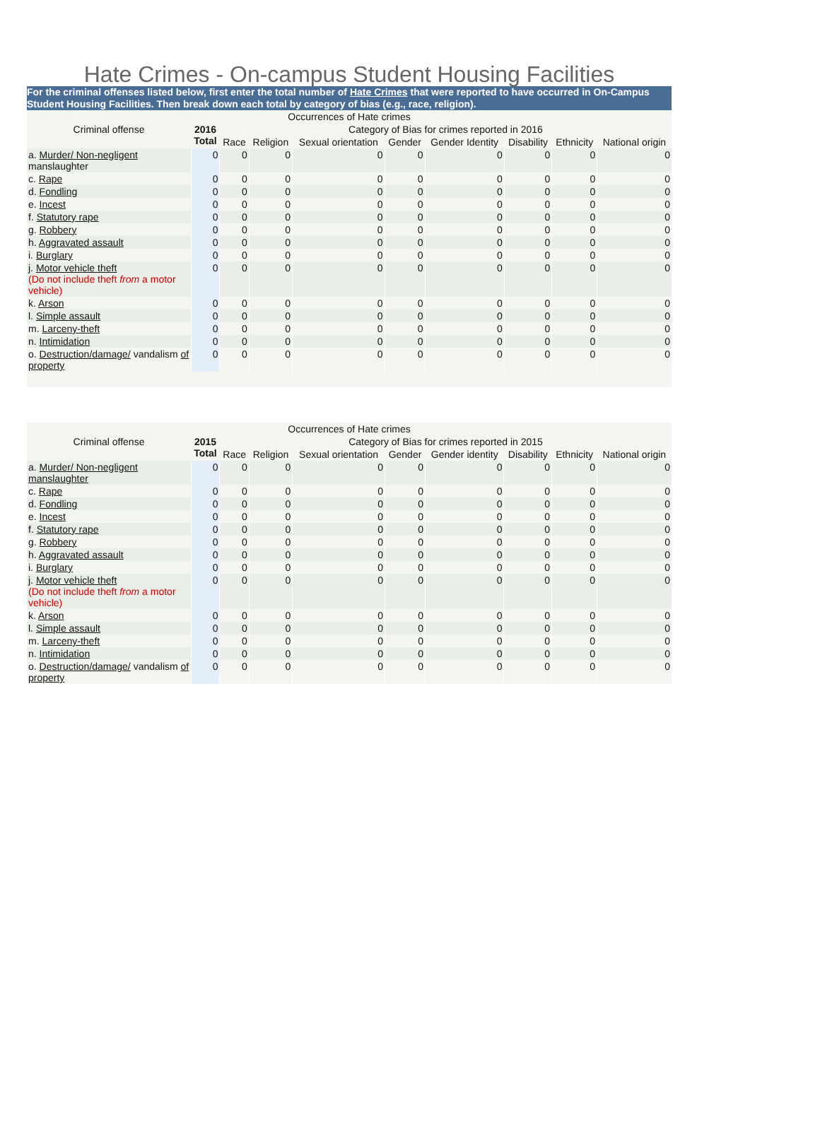Hate Crimes - On-campus Student Housing Facilities
For the criminal offenses listed below, first enter the total number of Hate Crimes that were reported to have occurred in On-Campus Student Housing Facilities. Then break down each total by category of bias (e.g., race, religion).
| Occurrences of Hate crimes | | | | | | | | | |
| --- | --- | --- | --- | --- | --- | --- | --- | --- | --- |
| Criminal offense | 2016 Total | Category of Bias for crimes reported in 2016 | | | | | | | |
| | | Race | Religion | Sexual orientation | Gender | Gender Identity | Disability | Ethnicity | National origin |
| a. Murder/ Non-negligent manslaughter | 0 | 0 | 0 | 0 | 0 | 0 | 0 | 0 | 0 |
| c. Rape | 0 | 0 | 0 | 0 | 0 | 0 | 0 | 0 | 0 |
| d. Fondling | 0 | 0 | 0 | 0 | 0 | 0 | 0 | 0 | 0 |
| e. Incest | 0 | 0 | 0 | 0 | 0 | 0 | 0 | 0 | 0 |
| f. Statutory rape | 0 | 0 | 0 | 0 | 0 | 0 | 0 | 0 | 0 |
| g. Robbery | 0 | 0 | 0 | 0 | 0 | 0 | 0 | 0 | 0 |
| h. Aggravated assault | 0 | 0 | 0 | 0 | 0 | 0 | 0 | 0 | 0 |
| i. Burglary | 0 | 0 | 0 | 0 | 0 | 0 | 0 | 0 | 0 |
| j. Motor vehicle theft (Do not include theft from a motor vehicle) | 0 | 0 | 0 | 0 | 0 | 0 | 0 | 0 | 0 |
| k. Arson | 0 | 0 | 0 | 0 | 0 | 0 | 0 | 0 | 0 |
| l. Simple assault | 0 | 0 | 0 | 0 | 0 | 0 | 0 | 0 | 0 |
| m. Larceny-theft | 0 | 0 | 0 | 0 | 0 | 0 | 0 | 0 | 0 |
| n. Intimidation | 0 | 0 | 0 | 0 | 0 | 0 | 0 | 0 | 0 |
| o. Destruction/damage/ vandalism of property | 0 | 0 | 0 | 0 | 0 | 0 | 0 | 0 | 0 |
| Occurrences of Hate crimes | | | | | | | | | |
| --- | --- | --- | --- | --- | --- | --- | --- | --- | --- |
| Criminal offense | 2015 Total | Category of Bias for crimes reported in 2015 | | | | | | | |
| | | Race | Religion | Sexual orientation | Gender | Gender identity | Disability | Ethnicity | National origin |
| a. Murder/ Non-negligent manslaughter | 0 | 0 | 0 | 0 | 0 | 0 | 0 | 0 | 0 |
| c. Rape | 0 | 0 | 0 | 0 | 0 | 0 | 0 | 0 | 0 |
| d. Fondling | 0 | 0 | 0 | 0 | 0 | 0 | 0 | 0 | 0 |
| e. Incest | 0 | 0 | 0 | 0 | 0 | 0 | 0 | 0 | 0 |
| f. Statutory rape | 0 | 0 | 0 | 0 | 0 | 0 | 0 | 0 | 0 |
| g. Robbery | 0 | 0 | 0 | 0 | 0 | 0 | 0 | 0 | 0 |
| h. Aggravated assault | 0 | 0 | 0 | 0 | 0 | 0 | 0 | 0 | 0 |
| i. Burglary | 0 | 0 | 0 | 0 | 0 | 0 | 0 | 0 | 0 |
| j. Motor vehicle theft (Do not include theft from a motor vehicle) | 0 | 0 | 0 | 0 | 0 | 0 | 0 | 0 | 0 |
| k. Arson | 0 | 0 | 0 | 0 | 0 | 0 | 0 | 0 | 0 |
| l. Simple assault | 0 | 0 | 0 | 0 | 0 | 0 | 0 | 0 | 0 |
| m. Larceny-theft | 0 | 0 | 0 | 0 | 0 | 0 | 0 | 0 | 0 |
| n. Intimidation | 0 | 0 | 0 | 0 | 0 | 0 | 0 | 0 | 0 |
| o. Destruction/damage/ vandalism of property | 0 | 0 | 0 | 0 | 0 | 0 | 0 | 0 | 0 |